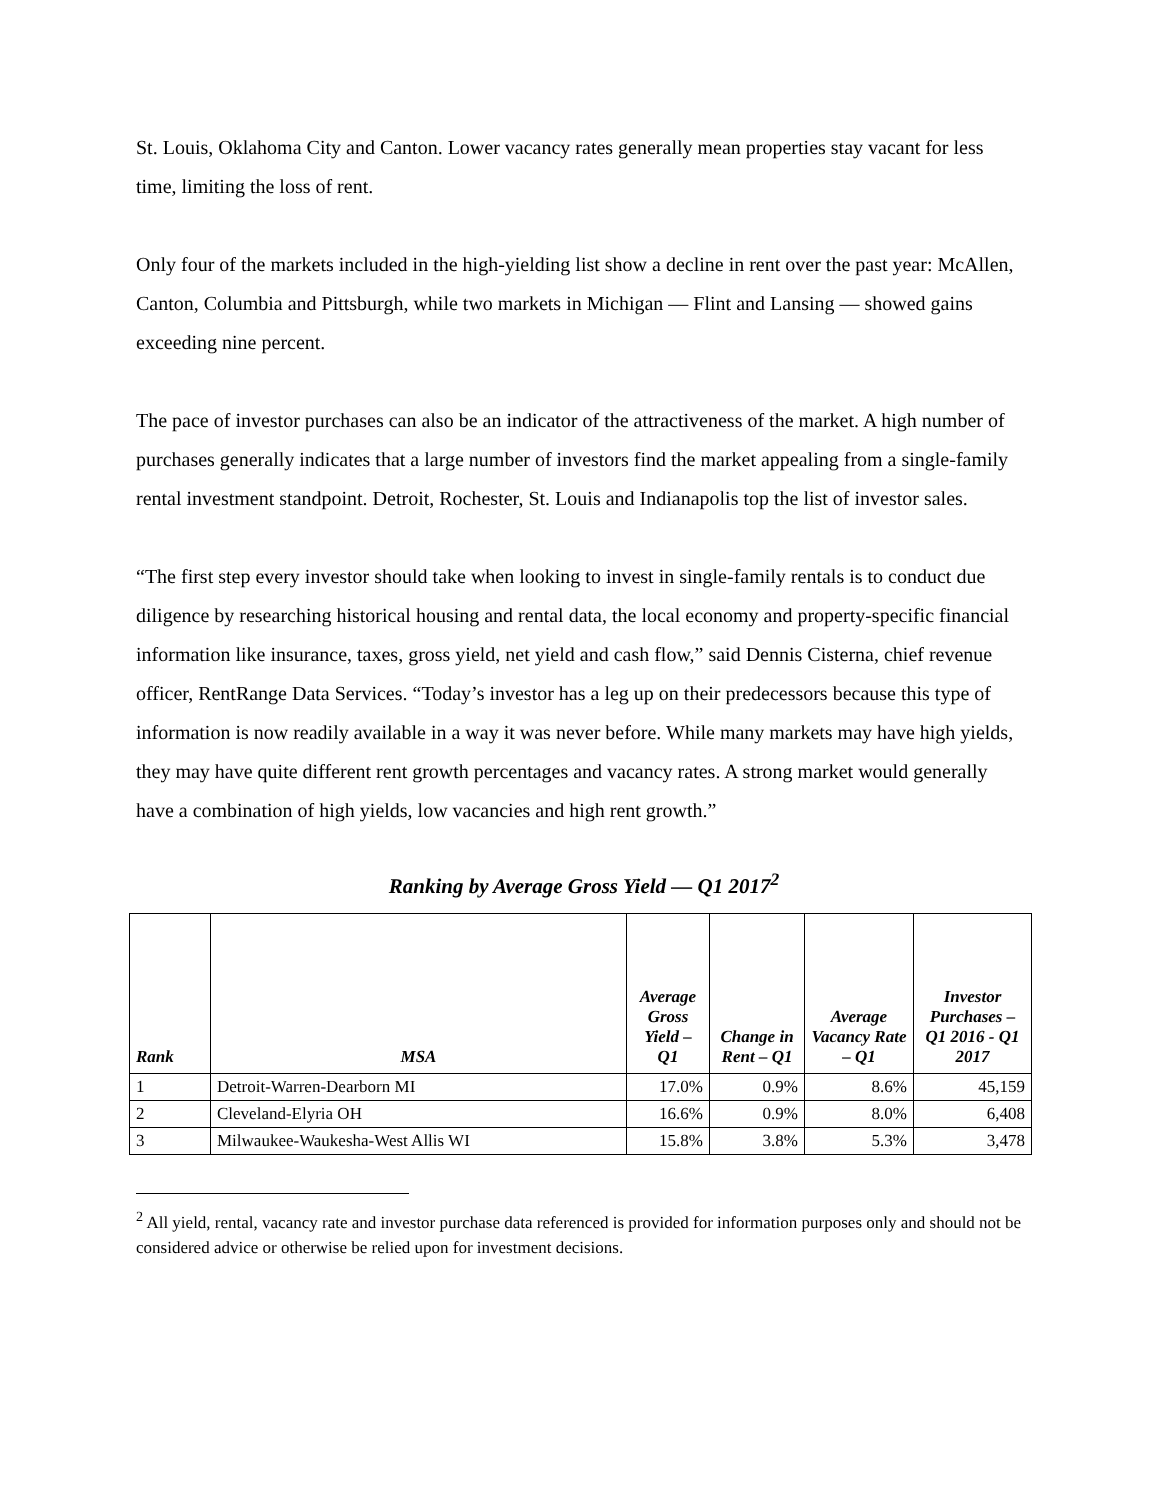St. Louis, Oklahoma City and Canton. Lower vacancy rates generally mean properties stay vacant for less time, limiting the loss of rent.
Only four of the markets included in the high-yielding list show a decline in rent over the past year: McAllen, Canton, Columbia and Pittsburgh, while two markets in Michigan — Flint and Lansing — showed gains exceeding nine percent.
The pace of investor purchases can also be an indicator of the attractiveness of the market. A high number of purchases generally indicates that a large number of investors find the market appealing from a single-family rental investment standpoint. Detroit, Rochester, St. Louis and Indianapolis top the list of investor sales.
“The first step every investor should take when looking to invest in single-family rentals is to conduct due diligence by researching historical housing and rental data, the local economy and property-specific financial information like insurance, taxes, gross yield, net yield and cash flow,” said Dennis Cisterna, chief revenue officer, RentRange Data Services. “Today’s investor has a leg up on their predecessors because this type of information is now readily available in a way it was never before. While many markets may have high yields, they may have quite different rent growth percentages and vacancy rates. A strong market would generally have a combination of high yields, low vacancies and high rent growth.”
Ranking by Average Gross Yield — Q1 2017<sup>2</sup>
| Rank | MSA | Average Gross Yield – Q1 | Change in Rent – Q1 | Average Vacancy Rate – Q1 | Investor Purchases – Q1 2016 - Q1 2017 |
| --- | --- | --- | --- | --- | --- |
| 1 | Detroit-Warren-Dearborn MI | 17.0% | 0.9% | 8.6% | 45,159 |
| 2 | Cleveland-Elyria OH | 16.6% | 0.9% | 8.0% | 6,408 |
| 3 | Milwaukee-Waukesha-West Allis WI | 15.8% | 3.8% | 5.3% | 3,478 |
<sup>2</sup> All yield, rental, vacancy rate and investor purchase data referenced is provided for information purposes only and should not be considered advice or otherwise be relied upon for investment decisions.